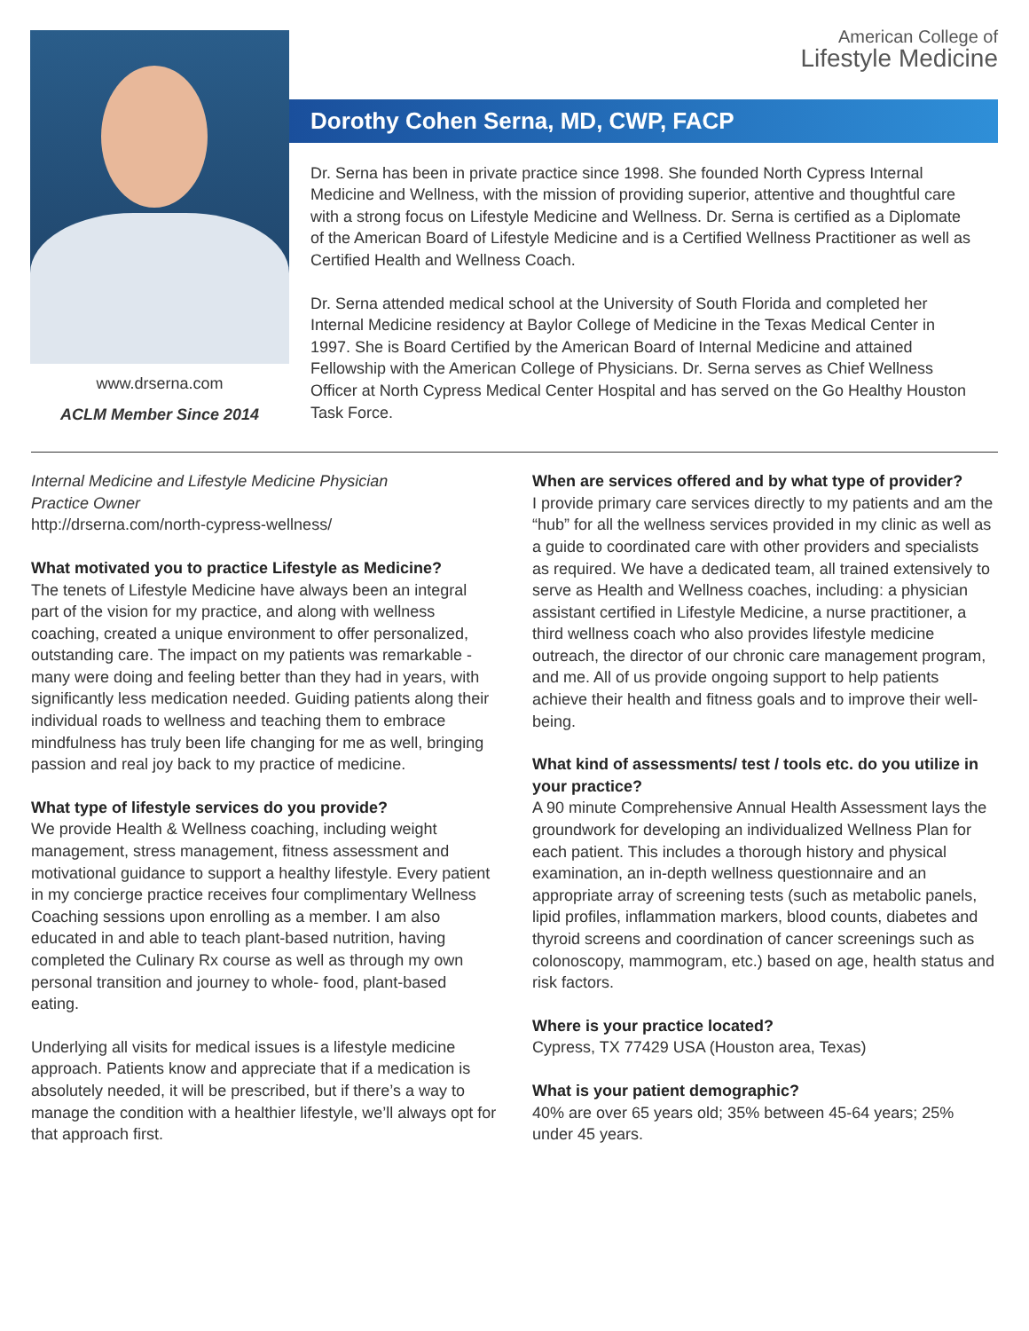www.drserna.com
ACLM Member Since 2014
American College of
Lifestyle Medicine
Dorothy Cohen Serna, MD, CWP, FACP
Dr. Serna has been in private practice since 1998. She founded North Cypress Internal Medicine and Wellness, with the mission of providing superior, attentive and thoughtful care with a strong focus on Lifestyle Medicine and Wellness. Dr. Serna is certified as a Diplomate of the American Board of Lifestyle Medicine and is a Certified Wellness Practitioner as well as Certified Health and Wellness Coach.
Dr. Serna attended medical school at the University of South Florida and completed her Internal Medicine residency at Baylor College of Medicine in the Texas Medical Center in 1997. She is Board Certified by the American Board of Internal Medicine and attained Fellowship with the American College of Physicians. Dr. Serna serves as Chief Wellness Officer at North Cypress Medical Center Hospital and has served on the Go Healthy Houston Task Force.
Internal Medicine and Lifestyle Medicine Physician
Practice Owner
http://drserna.com/north-cypress-wellness/
What motivated you to practice Lifestyle as Medicine?
The tenets of Lifestyle Medicine have always been an integral part of the vision for my practice, and along with wellness coaching, created a unique environment to offer personalized, outstanding care. The impact on my patients was remarkable - many were doing and feeling better than they had in years, with significantly less medication needed. Guiding patients along their individual roads to wellness and teaching them to embrace mindfulness has truly been life changing for me as well, bringing passion and real joy back to my practice of medicine.
What type of lifestyle services do you provide?
We provide Health & Wellness coaching, including weight management, stress management, fitness assessment and motivational guidance to support a healthy lifestyle. Every patient in my concierge practice receives four complimentary Wellness Coaching sessions upon enrolling as a member. I am also educated in and able to teach plant-based nutrition, having completed the Culinary Rx course as well as through my own personal transition and journey to whole- food, plant-based eating.
Underlying all visits for medical issues is a lifestyle medicine approach. Patients know and appreciate that if a medication is absolutely needed, it will be prescribed, but if there’s a way to manage the condition with a healthier lifestyle, we’ll always opt for that approach first.
When are services offered and by what type of provider?
I provide primary care services directly to my patients and am the “hub” for all the wellness services provided in my clinic as well as a guide to coordinated care with other providers and specialists as required. We have a dedicated team, all trained extensively to serve as Health and Wellness coaches, including: a physician assistant certified in Lifestyle Medicine, a nurse practitioner, a third wellness coach who also provides lifestyle medicine outreach, the director of our chronic care management program, and me. All of us provide ongoing support to help patients achieve their health and fitness goals and to improve their well-being.
What kind of assessments/ test / tools etc. do you utilize in your practice?
A 90 minute Comprehensive Annual Health Assessment lays the groundwork for developing an individualized Wellness Plan for each patient. This includes a thorough history and physical examination, an in-depth wellness questionnaire and an appropriate array of screening tests (such as metabolic panels, lipid profiles, inflammation markers, blood counts, diabetes and thyroid screens and coordination of cancer screenings such as colonoscopy, mammogram, etc.) based on age, health status and risk factors.
Where is your practice located?
Cypress, TX 77429 USA (Houston area, Texas)
What is your patient demographic?
40% are over 65 years old; 35% between 45-64 years; 25% under 45 years.